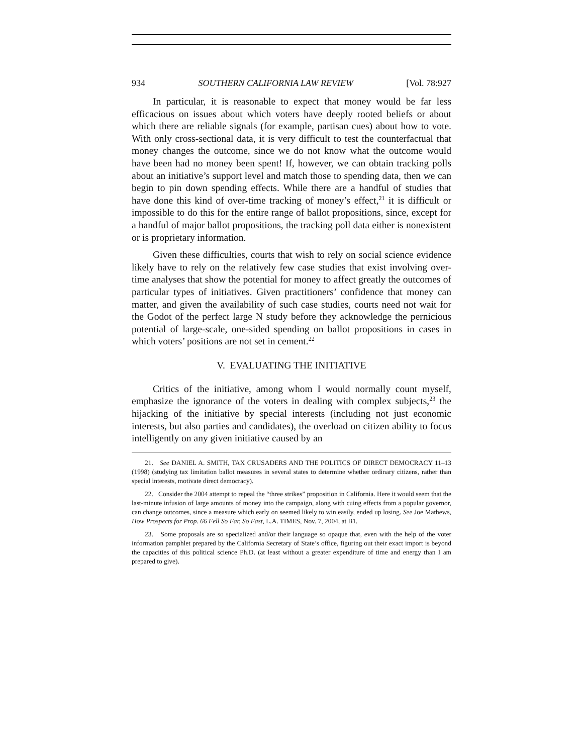934 SOUTHERN CALIFORNIA LAW REVIEW [Vol. 78:927
In particular, it is reasonable to expect that money would be far less efficacious on issues about which voters have deeply rooted beliefs or about which there are reliable signals (for example, partisan cues) about how to vote. With only cross-sectional data, it is very difficult to test the counterfactual that money changes the outcome, since we do not know what the outcome would have been had no money been spent! If, however, we can obtain tracking polls about an initiative’s support level and match those to spending data, then we can begin to pin down spending effects. While there are a handful of studies that have done this kind of over-time tracking of money’s effect,<sup>21</sup> it is difficult or impossible to do this for the entire range of ballot propositions, since, except for a handful of major ballot propositions, the tracking poll data either is nonexistent or is proprietary information.
Given these difficulties, courts that wish to rely on social science evidence likely have to rely on the relatively few case studies that exist involving over-time analyses that show the potential for money to affect greatly the outcomes of particular types of initiatives. Given practitioners’ confidence that money can matter, and given the availability of such case studies, courts need not wait for the Godot of the perfect large N study before they acknowledge the pernicious potential of large-scale, one-sided spending on ballot propositions in cases in which voters’ positions are not set in cement.<sup>22</sup>
V. EVALUATING THE INITIATIVE
Critics of the initiative, among whom I would normally count myself, emphasize the ignorance of the voters in dealing with complex subjects,<sup>23</sup> the hijacking of the initiative by special interests (including not just economic interests, but also parties and candidates), the overload on citizen ability to focus intelligently on any given initiative caused by an
21. See DANIEL A. SMITH, TAX CRUSADERS AND THE POLITICS OF DIRECT DEMOCRACY 11–13 (1998) (studying tax limitation ballot measures in several states to determine whether ordinary citizens, rather than special interests, motivate direct democracy).
22. Consider the 2004 attempt to repeal the “three strikes” proposition in California. Here it would seem that the last-minute infusion of large amounts of money into the campaign, along with cuing effects from a popular governor, can change outcomes, since a measure which early on seemed likely to win easily, ended up losing. See Joe Mathews, How Prospects for Prop. 66 Fell So Far, So Fast, L.A. TIMES, Nov. 7, 2004, at B1.
23. Some proposals are so specialized and/or their language so opaque that, even with the help of the voter information pamphlet prepared by the California Secretary of State’s office, figuring out their exact import is beyond the capacities of this political science Ph.D. (at least without a greater expenditure of time and energy than I am prepared to give).